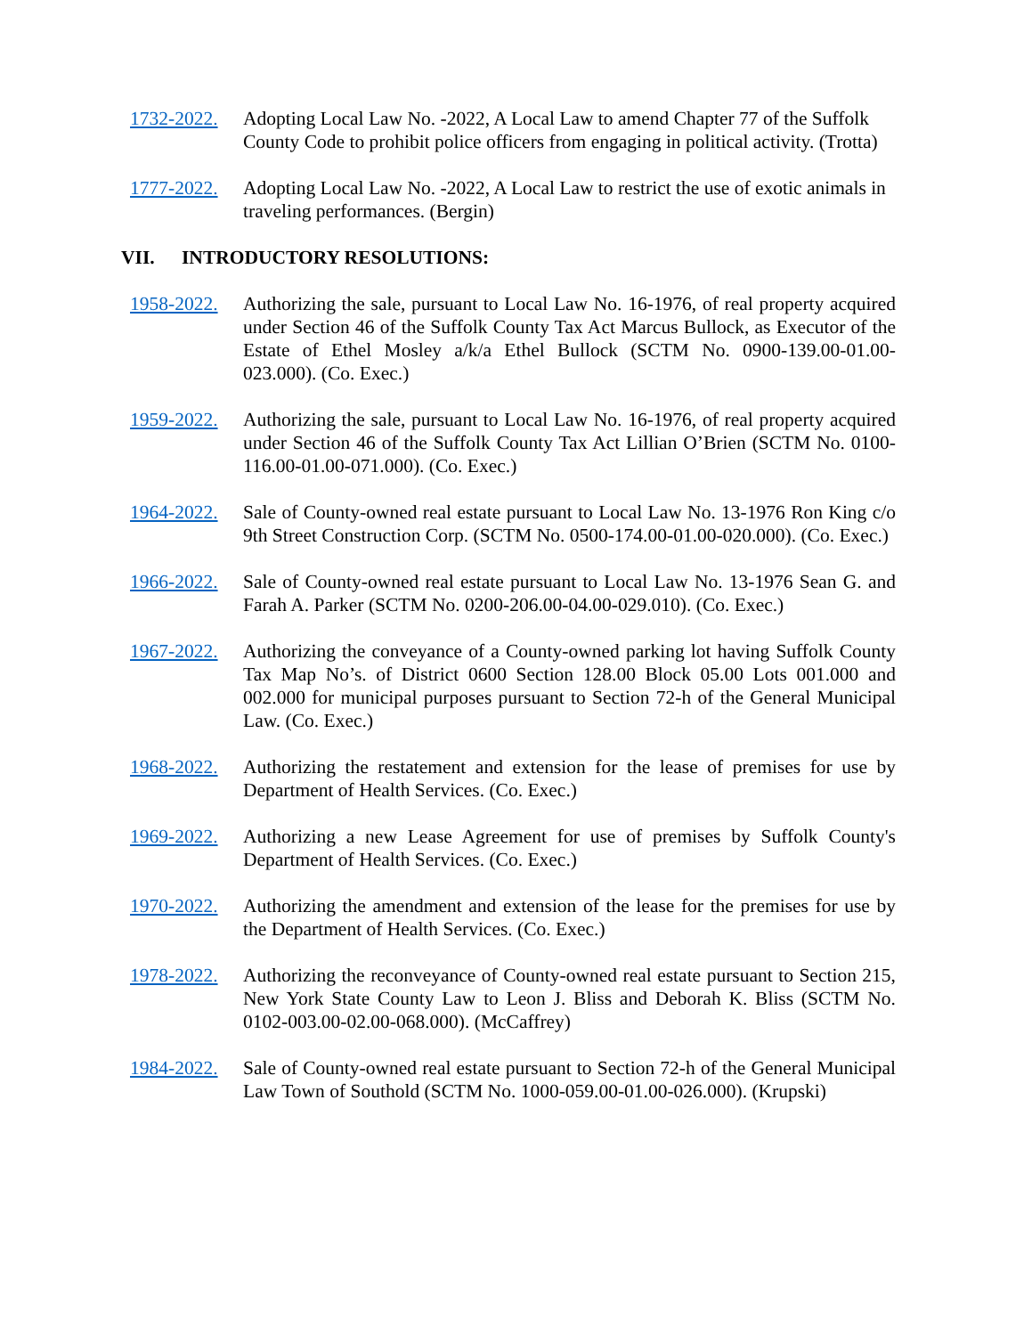1732-2022. Adopting Local Law No. -2022, A Local Law to amend Chapter 77 of the Suffolk County Code to prohibit police officers from engaging in political activity. (Trotta)
1777-2022. Adopting Local Law No. -2022, A Local Law to restrict the use of exotic animals in traveling performances. (Bergin)
VII. INTRODUCTORY RESOLUTIONS:
1958-2022. Authorizing the sale, pursuant to Local Law No. 16-1976, of real property acquired under Section 46 of the Suffolk County Tax Act Marcus Bullock, as Executor of the Estate of Ethel Mosley a/k/a Ethel Bullock (SCTM No. 0900-139.00-01.00-023.000). (Co. Exec.)
1959-2022. Authorizing the sale, pursuant to Local Law No. 16-1976, of real property acquired under Section 46 of the Suffolk County Tax Act Lillian O’Brien (SCTM No. 0100-116.00-01.00-071.000). (Co. Exec.)
1964-2022. Sale of County-owned real estate pursuant to Local Law No. 13-1976 Ron King c/o 9th Street Construction Corp. (SCTM No. 0500-174.00-01.00-020.000). (Co. Exec.)
1966-2022. Sale of County-owned real estate pursuant to Local Law No. 13-1976 Sean G. and Farah A. Parker (SCTM No. 0200-206.00-04.00-029.010). (Co. Exec.)
1967-2022. Authorizing the conveyance of a County-owned parking lot having Suffolk County Tax Map No’s. of District 0600 Section 128.00 Block 05.00 Lots 001.000 and 002.000 for municipal purposes pursuant to Section 72-h of the General Municipal Law. (Co. Exec.)
1968-2022. Authorizing the restatement and extension for the lease of premises for use by Department of Health Services. (Co. Exec.)
1969-2022. Authorizing a new Lease Agreement for use of premises by Suffolk County's Department of Health Services. (Co. Exec.)
1970-2022. Authorizing the amendment and extension of the lease for the premises for use by the Department of Health Services. (Co. Exec.)
1978-2022. Authorizing the reconveyance of County-owned real estate pursuant to Section 215, New York State County Law to Leon J. Bliss and Deborah K. Bliss (SCTM No. 0102-003.00-02.00-068.000). (McCaffrey)
1984-2022. Sale of County-owned real estate pursuant to Section 72-h of the General Municipal Law Town of Southold (SCTM No. 1000-059.00-01.00-026.000). (Krupski)